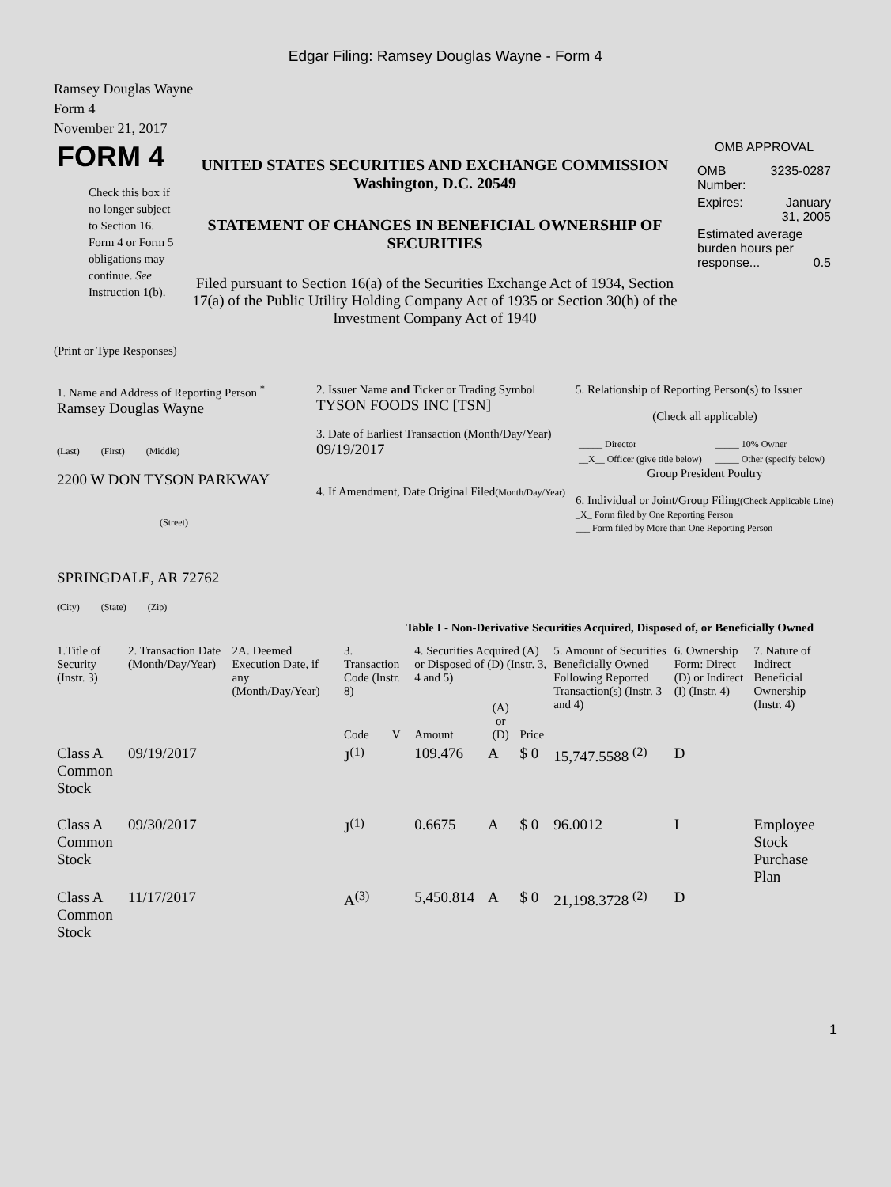Edgar Filing: Ramsey Douglas Wayne - Form 4
Ramsey Douglas Wayne
Form 4
November 21, 2017
| FORM 4 Check this box if no longer subject to Section 16. Form 4 or Form 5 obligations may continue. See Instruction 1(b). | UNITED STATES SECURITIES AND EXCHANGE COMMISSION Washington, D.C. 20549 STATEMENT OF CHANGES IN BENEFICIAL OWNERSHIP OF SECURITIES Filed pursuant to Section 16(a) of the Securities Exchange Act of 1934, Section 17(a) of the Public Utility Holding Company Act of 1935 or Section 30(h) of the Investment Company Act of 1940 | OMB APPROVAL / OMB Number: / 3235-0287 / / Expires: / January 31, 2005 / / Estimated average burden hours per response... 0.5 / / |
(Print or Type Responses)
| 1. Name and Address of Reporting Person <sup>*</sup> Ramsey Douglas Wayne (Last) (First) (Middle) 2200 W DON TYSON PARKWAY (Street) SPRINGDALE, AR 72762 (City) (State) (Zip) | 2. Issuer Name and Ticker or Trading Symbol TYSON FOODS INC [TSN] 3. Date of Earliest Transaction (Month/Day/Year) 09/19/2017 4. If Amendment, Date Original Filed (Month/Day/Year) | 5. Relationship of Reporting Person(s) to Issuer (Check all applicable) / _____ Director / _____ 10% Owner / / __X__ Officer (give title below) / _____ Other (specify below) / Group President Poultry 6. Individual or Joint/Group Filing (Check Applicable Line) _X_ Form filed by One Reporting Person ___ Form filed by More than One Reporting Person |
Table I - Non-Derivative Securities Acquired, Disposed of, or Beneficially Owned
| 1.Title of Security (Instr. 3) | 2. Transaction Date (Month/Day/Year) | 2A. Deemed Execution Date, if any (Month/Day/Year) | 3. Transaction Code (Instr. 8) | | 4. Securities Acquired (A) or Disposed of (D) (Instr. 3, 4 and 5) | | | 5. Amount of Securities Beneficially Owned Following Reported Transaction(s) (Instr. 3 and 4) | 6. Ownership Form: Direct (D) or Indirect (I) (Instr. 4) | 7. Nature of Indirect Beneficial Ownership (Instr. 4) |
| --- | --- | --- | --- | --- | --- | --- | --- | --- | --- | --- |
| | | | Code | V | Amount | (A) or (D) | Price | | | |
| Class A Common Stock | 09/19/2017 | | J<sup>(1)</sup> | | 109.476 | A | $ 0 | 15,747.5588 <sup>(2)</sup> | D | |
| Class A Common Stock | 09/30/2017 | | J<sup>(1)</sup> | | 0.6675 | A | $ 0 | 96.0012 | I | Employee Stock Purchase Plan |
| Class A Common Stock | 11/17/2017 | | A<sup>(3)</sup> | | 5,450.814 | A | $ 0 | 21,198.3728 <sup>(2)</sup> | D | |
1